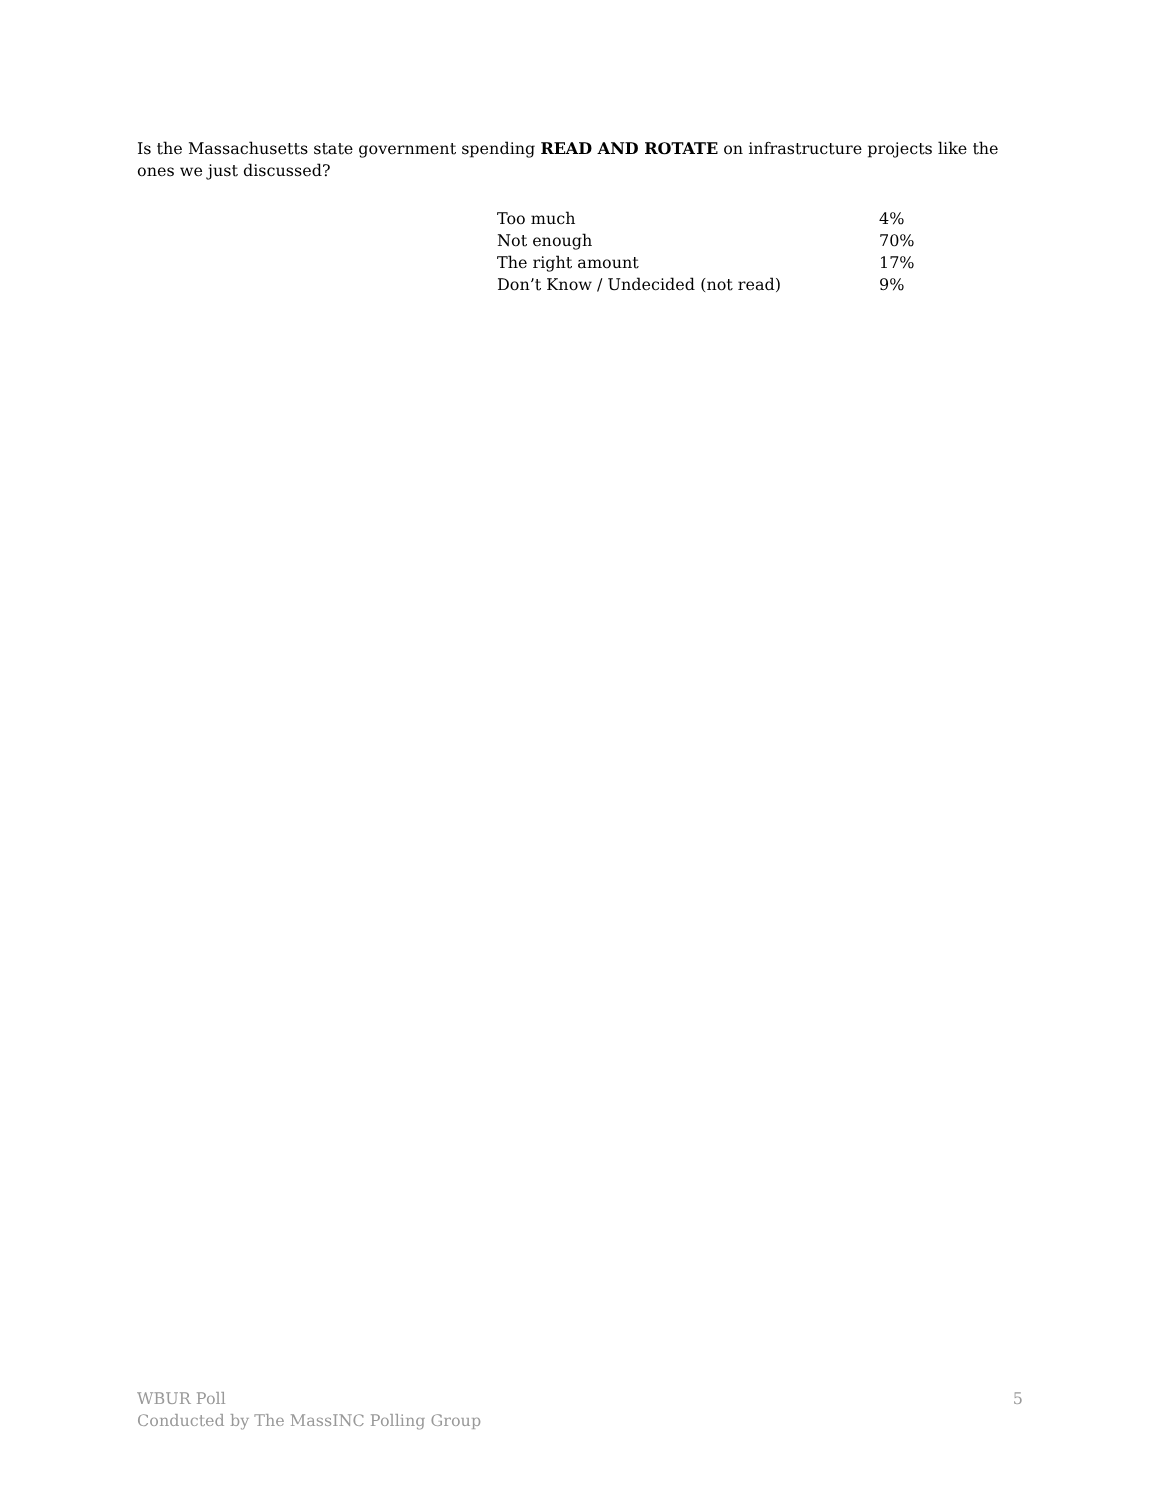Is the Massachusetts state government spending READ AND ROTATE on infrastructure projects like the ones we just discussed?
| Too much | 4% |
| Not enough | 70% |
| The right amount | 17% |
| Don’t Know / Undecided (not read) | 9% |
WBUR Poll
Conducted by The MassINC Polling Group
5